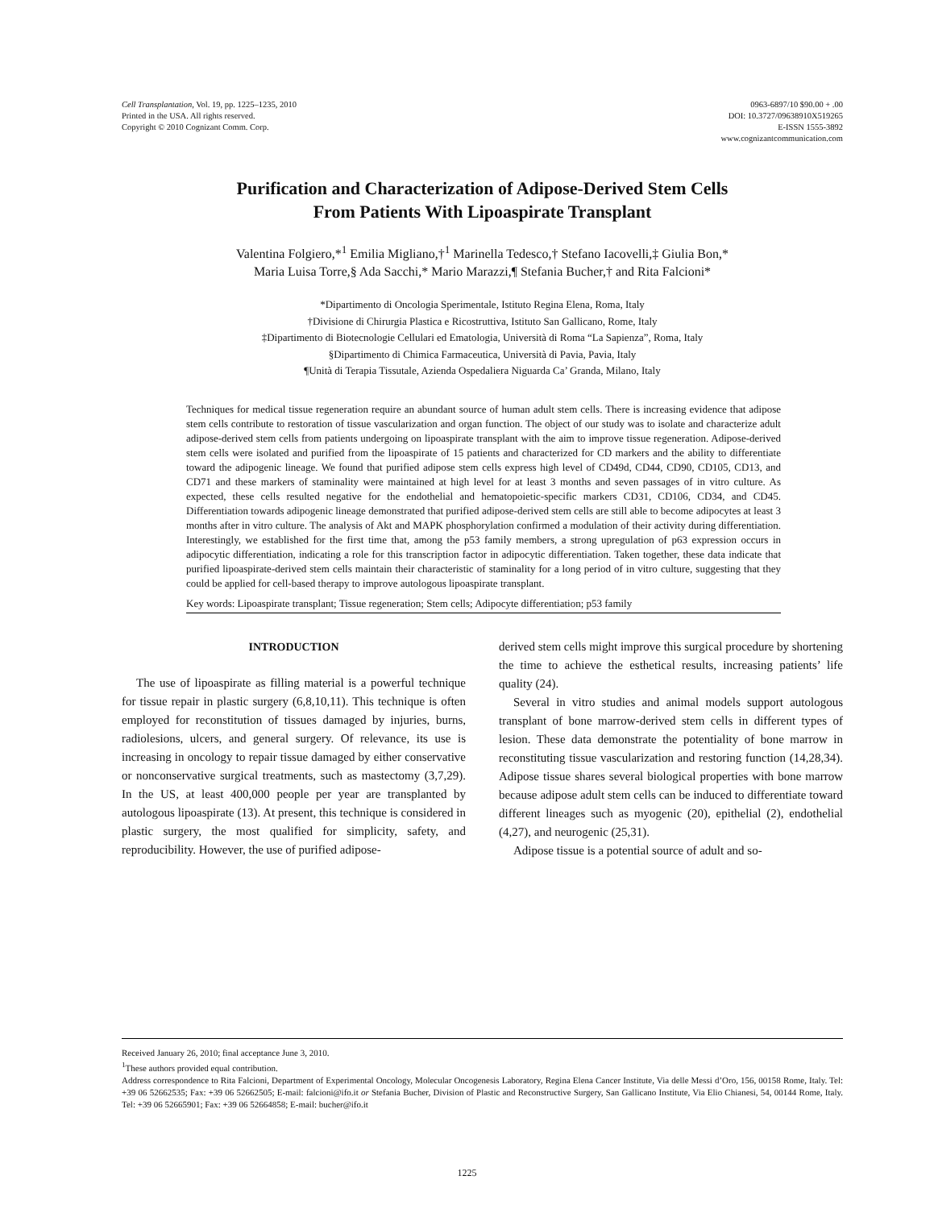Cell Transplantation, Vol. 19, pp. 1225–1235, 2010
Printed in the USA. All rights reserved.
Copyright © 2010 Cognizant Comm. Corp.
0963-6897/10 $90.00 + .00
DOI: 10.3727/09638910X519265
E-ISSN 1555-3892
www.cognizantcommunication.com
Purification and Characterization of Adipose-Derived Stem Cells
From Patients With Lipoaspirate Transplant
Valentina Folgiero,*<sup>1</sup> Emilia Migliano,†<sup>1</sup> Marinella Tedesco,† Stefano Iacovelli,‡ Giulia Bon,*
Maria Luisa Torre,§ Ada Sacchi,* Mario Marazzi,¶ Stefania Bucher,† and Rita Falcioni*
*Dipartimento di Oncologia Sperimentale, Istituto Regina Elena, Roma, Italy
†Divisione di Chirurgia Plastica e Ricostruttiva, Istituto San Gallicano, Rome, Italy
‡Dipartimento di Biotecnologie Cellulari ed Ematologia, Università di Roma “La Sapienza”, Roma, Italy
§Dipartimento di Chimica Farmaceutica, Università di Pavia, Pavia, Italy
¶Unità di Terapia Tissutale, Azienda Ospedaliera Niguarda Ca’ Granda, Milano, Italy
Techniques for medical tissue regeneration require an abundant source of human adult stem cells. There is increasing evidence that adipose stem cells contribute to restoration of tissue vascularization and organ function. The object of our study was to isolate and characterize adult adipose-derived stem cells from patients undergoing on lipoaspirate transplant with the aim to improve tissue regeneration. Adipose-derived stem cells were isolated and purified from the lipoaspirate of 15 patients and characterized for CD markers and the ability to differentiate toward the adipogenic lineage. We found that purified adipose stem cells express high level of CD49d, CD44, CD90, CD105, CD13, and CD71 and these markers of staminality were maintained at high level for at least 3 months and seven passages of in vitro culture. As expected, these cells resulted negative for the endothelial and hematopoietic-specific markers CD31, CD106, CD34, and CD45. Differentiation towards adipogenic lineage demonstrated that purified adipose-derived stem cells are still able to become adipocytes at least 3 months after in vitro culture. The analysis of Akt and MAPK phosphorylation confirmed a modulation of their activity during differentiation. Interestingly, we established for the first time that, among the p53 family members, a strong upregulation of p63 expression occurs in adipocytic differentiation, indicating a role for this transcription factor in adipocytic differentiation. Taken together, these data indicate that purified lipoaspirate-derived stem cells maintain their characteristic of staminality for a long period of in vitro culture, suggesting that they could be applied for cell-based therapy to improve autologous lipoaspirate transplant.
Key words: Lipoaspirate transplant; Tissue regeneration; Stem cells; Adipocyte differentiation; p53 family
INTRODUCTION
The use of lipoaspirate as filling material is a powerful technique for tissue repair in plastic surgery (6,8,10,11). This technique is often employed for reconstitution of tissues damaged by injuries, burns, radiolesions, ulcers, and general surgery. Of relevance, its use is increasing in oncology to repair tissue damaged by either conservative or nonconservative surgical treatments, such as mastectomy (3,7,29). In the US, at least 400,000 people per year are transplanted by autologous lipoaspirate (13). At present, this technique is considered in plastic surgery, the most qualified for simplicity, safety, and reproducibility. However, the use of purified adipose-
derived stem cells might improve this surgical procedure by shortening the time to achieve the esthetical results, increasing patients’ life quality (24).
Several in vitro studies and animal models support autologous transplant of bone marrow-derived stem cells in different types of lesion. These data demonstrate the potentiality of bone marrow in reconstituting tissue vascularization and restoring function (14,28,34). Adipose tissue shares several biological properties with bone marrow because adipose adult stem cells can be induced to differentiate toward different lineages such as myogenic (20), epithelial (2), endothelial (4,27), and neurogenic (25,31).
Adipose tissue is a potential source of adult and so-
Received January 26, 2010; final acceptance June 3, 2010.
<sup>1</sup> These authors provided equal contribution.
Address correspondence to Rita Falcioni, Department of Experimental Oncology, Molecular Oncogenesis Laboratory, Regina Elena Cancer Institute, Via delle Messi d’Oro, 156, 00158 Rome, Italy. Tel: +39 06 52662535; Fax: +39 06 52662505; E-mail: falcioni@ifo.it or Stefania Bucher, Division of Plastic and Reconstructive Surgery, San Gallicano Institute, Via Elio Chianesi, 54, 00144 Rome, Italy. Tel: +39 06 52665901; Fax: +39 06 52664858; E-mail: bucher@ifo.it
1225